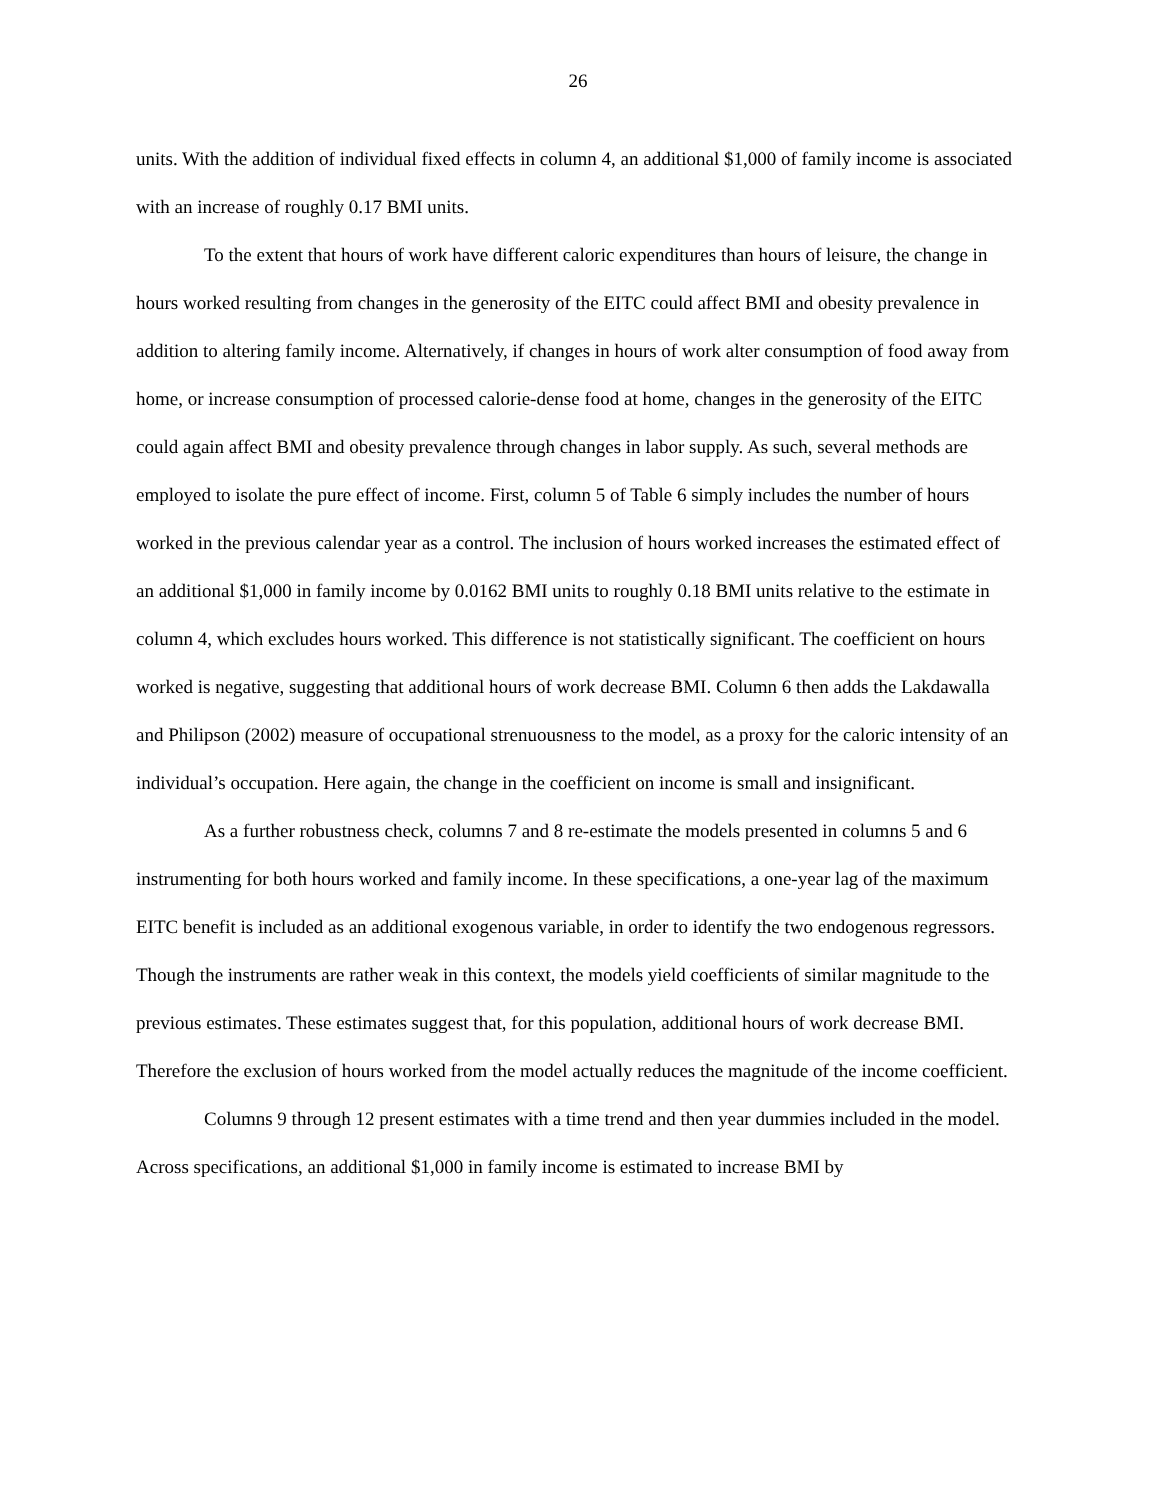26
units. With the addition of individual fixed effects in column 4, an additional $1,000 of family income is associated with an increase of roughly 0.17 BMI units.
To the extent that hours of work have different caloric expenditures than hours of leisure, the change in hours worked resulting from changes in the generosity of the EITC could affect BMI and obesity prevalence in addition to altering family income. Alternatively, if changes in hours of work alter consumption of food away from home, or increase consumption of processed calorie-dense food at home, changes in the generosity of the EITC could again affect BMI and obesity prevalence through changes in labor supply. As such, several methods are employed to isolate the pure effect of income. First, column 5 of Table 6 simply includes the number of hours worked in the previous calendar year as a control. The inclusion of hours worked increases the estimated effect of an additional $1,000 in family income by 0.0162 BMI units to roughly 0.18 BMI units relative to the estimate in column 4, which excludes hours worked. This difference is not statistically significant. The coefficient on hours worked is negative, suggesting that additional hours of work decrease BMI. Column 6 then adds the Lakdawalla and Philipson (2002) measure of occupational strenuousness to the model, as a proxy for the caloric intensity of an individual’s occupation. Here again, the change in the coefficient on income is small and insignificant.
As a further robustness check, columns 7 and 8 re-estimate the models presented in columns 5 and 6 instrumenting for both hours worked and family income. In these specifications, a one-year lag of the maximum EITC benefit is included as an additional exogenous variable, in order to identify the two endogenous regressors. Though the instruments are rather weak in this context, the models yield coefficients of similar magnitude to the previous estimates. These estimates suggest that, for this population, additional hours of work decrease BMI. Therefore the exclusion of hours worked from the model actually reduces the magnitude of the income coefficient.
Columns 9 through 12 present estimates with a time trend and then year dummies included in the model. Across specifications, an additional $1,000 in family income is estimated to increase BMI by